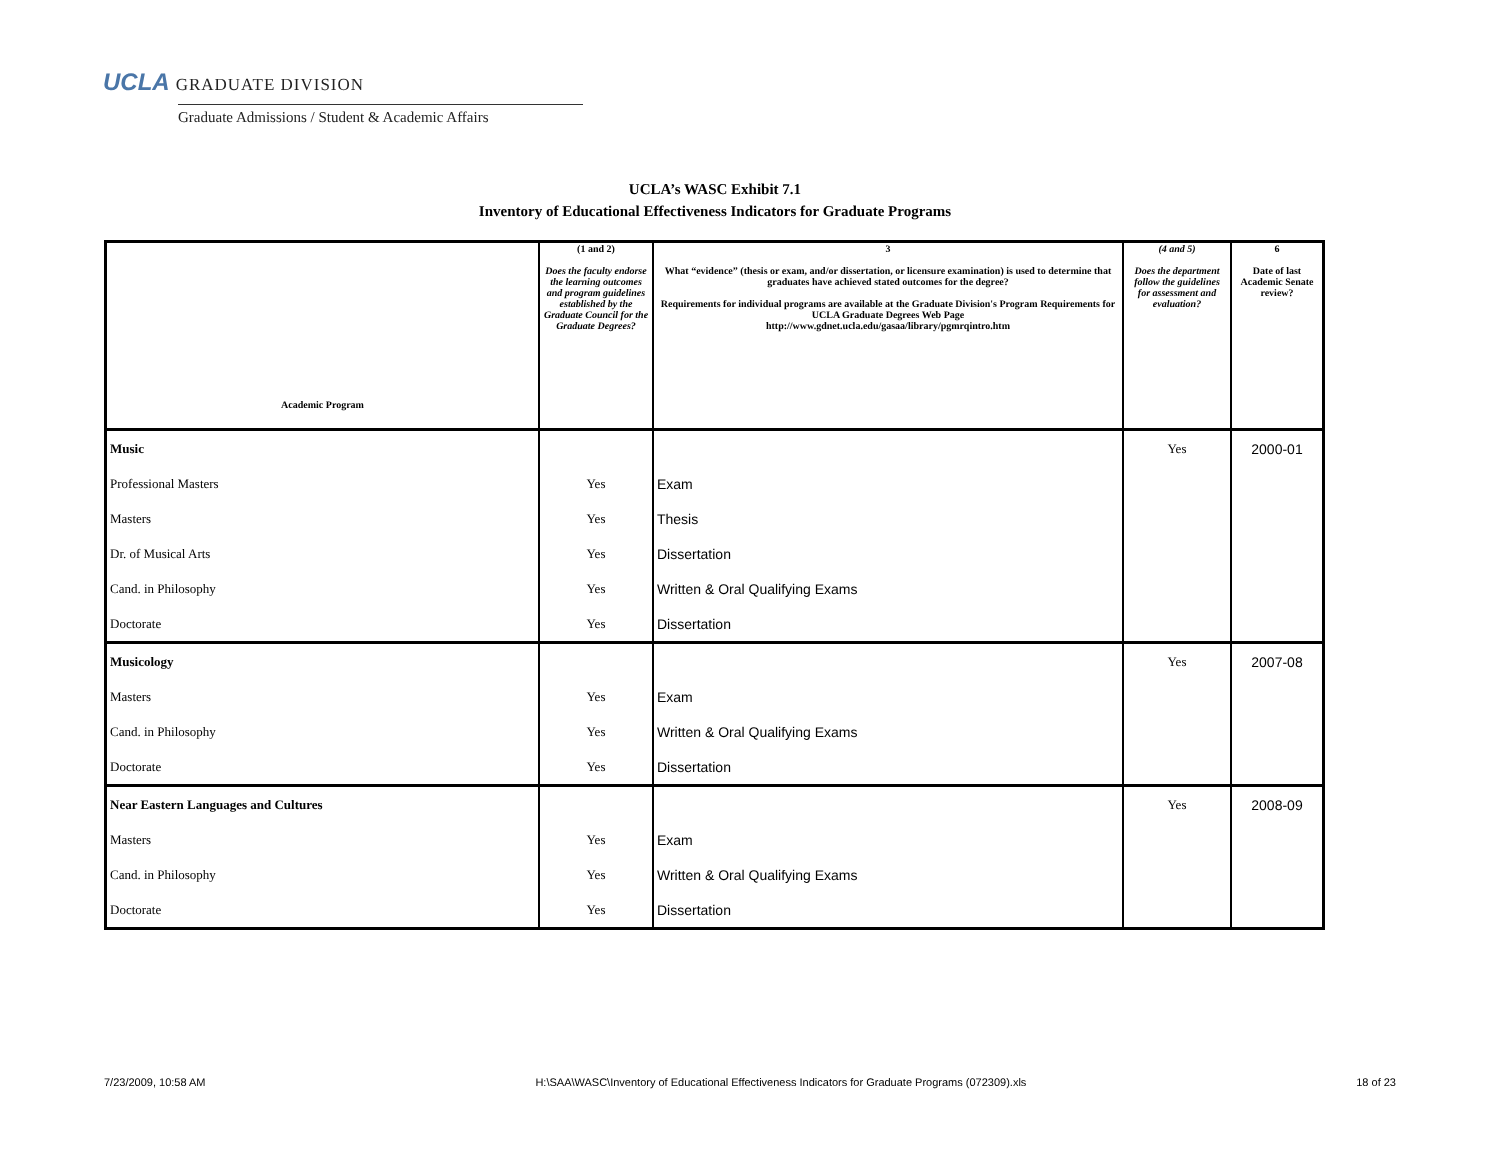UCLA GRADUATE DIVISION
Graduate Admissions / Student & Academic Affairs
UCLA’s WASC Exhibit 7.1
Inventory of Educational Effectiveness Indicators for Graduate Programs
| Academic Program | (1 and 2) Does the faculty endorse the learning outcomes and program guidelines established by the Graduate Council for the Graduate Degrees? | 3 What “evidence” (thesis or exam, and/or dissertation, or licensure examination) is used to determine that graduates have achieved stated outcomes for the degree? Requirements for individual programs are available at the Graduate Division's Program Requirements for UCLA Graduate Degrees Web Page http://www.gdnet.ucla.edu/gasaa/library/pgmrqintro.htm | (4 and 5) Does the department follow the guidelines for assessment and evaluation? | 6 Date of last Academic Senate review? |
| --- | --- | --- | --- | --- |
| Music | | | Yes | 2000-01 |
| Professional Masters | Yes | Exam | | |
| Masters | Yes | Thesis | | |
| Dr. of Musical Arts | Yes | Dissertation | | |
| Cand. in Philosophy | Yes | Written & Oral Qualifying Exams | | |
| Doctorate | Yes | Dissertation | | |
| Musicology | | | Yes | 2007-08 |
| Masters | Yes | Exam | | |
| Cand. in Philosophy | Yes | Written & Oral Qualifying Exams | | |
| Doctorate | Yes | Dissertation | | |
| Near Eastern Languages and Cultures | | | Yes | 2008-09 |
| Masters | Yes | Exam | | |
| Cand. in Philosophy | Yes | Written & Oral Qualifying Exams | | |
| Doctorate | Yes | Dissertation | | |
7/23/2009, 10:58 AM H:\SAA\WASC\Inventory of Educational Effectiveness Indicators for Graduate Programs (072309).xls 18 of 23